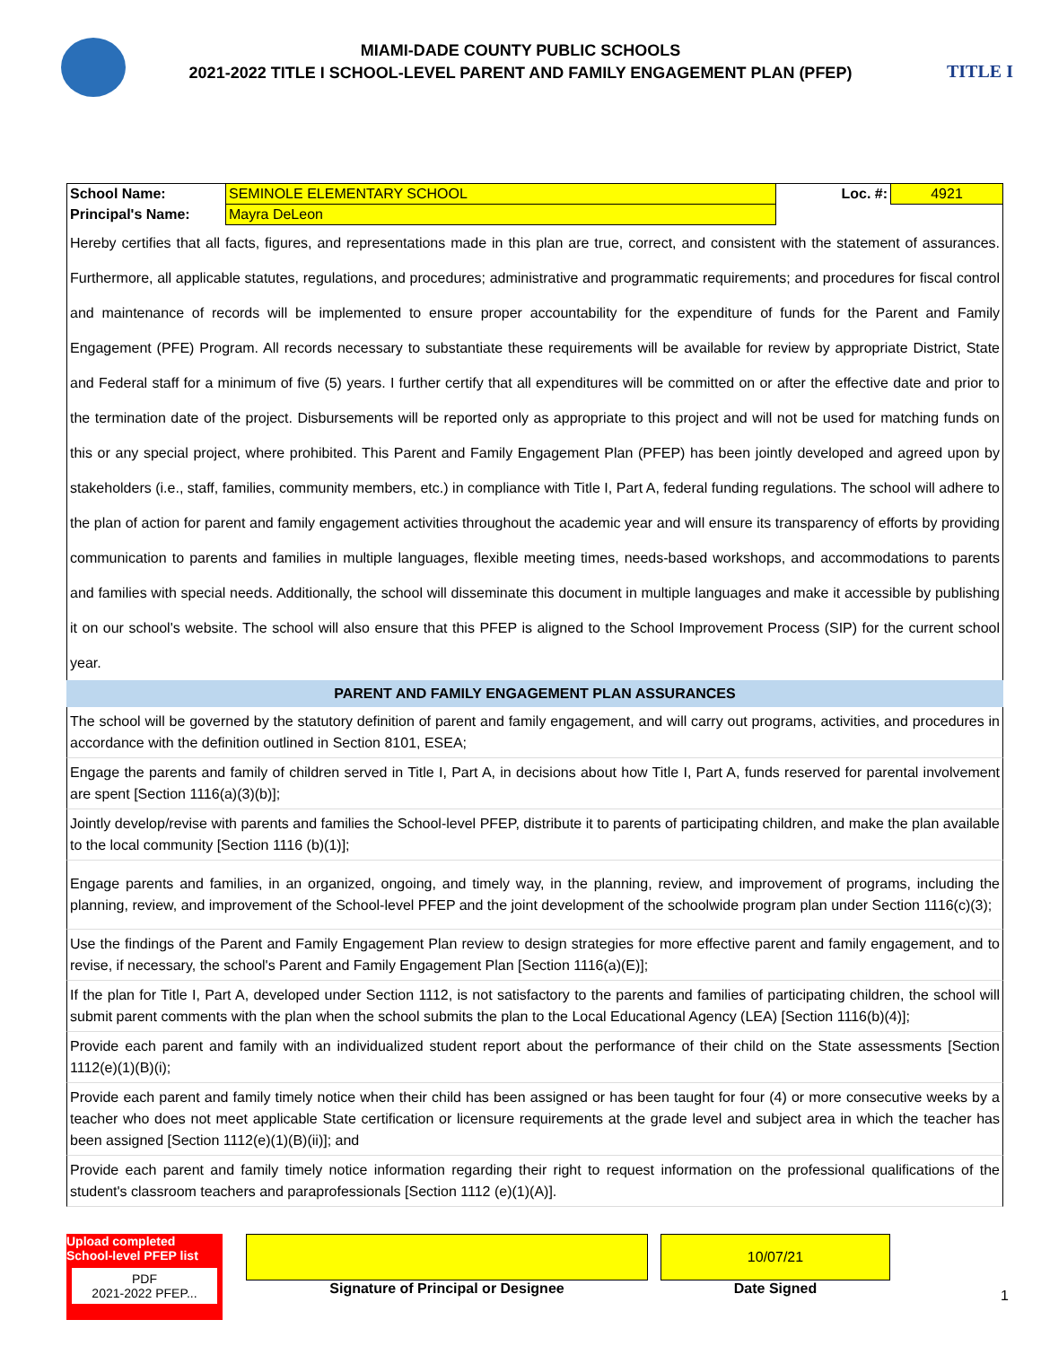TITLE I
MIAMI-DADE COUNTY PUBLIC SCHOOLS
2021-2022 TITLE I SCHOOL-LEVEL PARENT AND FAMILY ENGAGEMENT PLAN (PFEP)
| School Name: | SEMINOLE ELEMENTARY SCHOOL | Loc. #: | 4921 |
| Principal's Name: | Mayra DeLeon | | |
Hereby certifies that all facts, figures, and representations made in this plan are true, correct, and consistent with the statement of assurances. Furthermore, all applicable statutes, regulations, and procedures; administrative and programmatic requirements; and procedures for fiscal control and maintenance of records will be implemented to ensure proper accountability for the expenditure of funds for the Parent and Family Engagement (PFE) Program. All records necessary to substantiate these requirements will be available for review by appropriate District, State and Federal staff for a minimum of five (5) years. I further certify that all expenditures will be committed on or after the effective date and prior to the termination date of the project. Disbursements will be reported only as appropriate to this project and will not be used for matching funds on this or any special project, where prohibited. This Parent and Family Engagement Plan (PFEP) has been jointly developed and agreed upon by stakeholders (i.e., staff, families, community members, etc.) in compliance with Title I, Part A, federal funding regulations. The school will adhere to the plan of action for parent and family engagement activities throughout the academic year and will ensure its transparency of efforts by providing communication to parents and families in multiple languages, flexible meeting times, needs-based workshops, and accommodations to parents and families with special needs. Additionally, the school will disseminate this document in multiple languages and make it accessible by publishing it on our school's website. The school will also ensure that this PFEP is aligned to the School Improvement Process (SIP) for the current school year.
PARENT AND FAMILY ENGAGEMENT PLAN ASSURANCES
The school will be governed by the statutory definition of parent and family engagement, and will carry out programs, activities, and procedures in accordance with the definition outlined in Section 8101, ESEA;
Engage the parents and family of children served in Title I, Part A, in decisions about how Title I, Part A, funds reserved for parental involvement are spent [Section 1116(a)(3)(b)];
Jointly develop/revise with parents and families the School-level PFEP, distribute it to parents of participating children, and make the plan available to the local community [Section 1116 (b)(1)];
Engage parents and families, in an organized, ongoing, and timely way, in the planning, review, and improvement of programs, including the planning, review, and improvement of the School-level PFEP and the joint development of the schoolwide program plan under Section 1116(c)(3);
Use the findings of the Parent and Family Engagement Plan review to design strategies for more effective parent and family engagement, and to revise, if necessary, the school's Parent and Family Engagement Plan [Section 1116(a)(E)];
If the plan for Title I, Part A, developed under Section 1112, is not satisfactory to the parents and families of participating children, the school will submit parent comments with the plan when the school submits the plan to the Local Educational Agency (LEA) [Section 1116(b)(4)];
Provide each parent and family with an individualized student report about the performance of their child on the State assessments [Section 1112(e)(1)(B)(i);
Provide each parent and family timely notice when their child has been assigned or has been taught for four (4) or more consecutive weeks by a teacher who does not meet applicable State certification or licensure requirements at the grade level and subject area in which the teacher has been assigned [Section 1112(e)(1)(B)(ii)]; and
Provide each parent and family timely notice information regarding their right to request information on the professional qualifications of the student's classroom teachers and paraprofessionals [Section 1112 (e)(1)(A)].
Upload completed School-level PFEP list
PDF
2021-2022 PFEP...
Signature of Principal or Designee
10/07/21
Date Signed
1